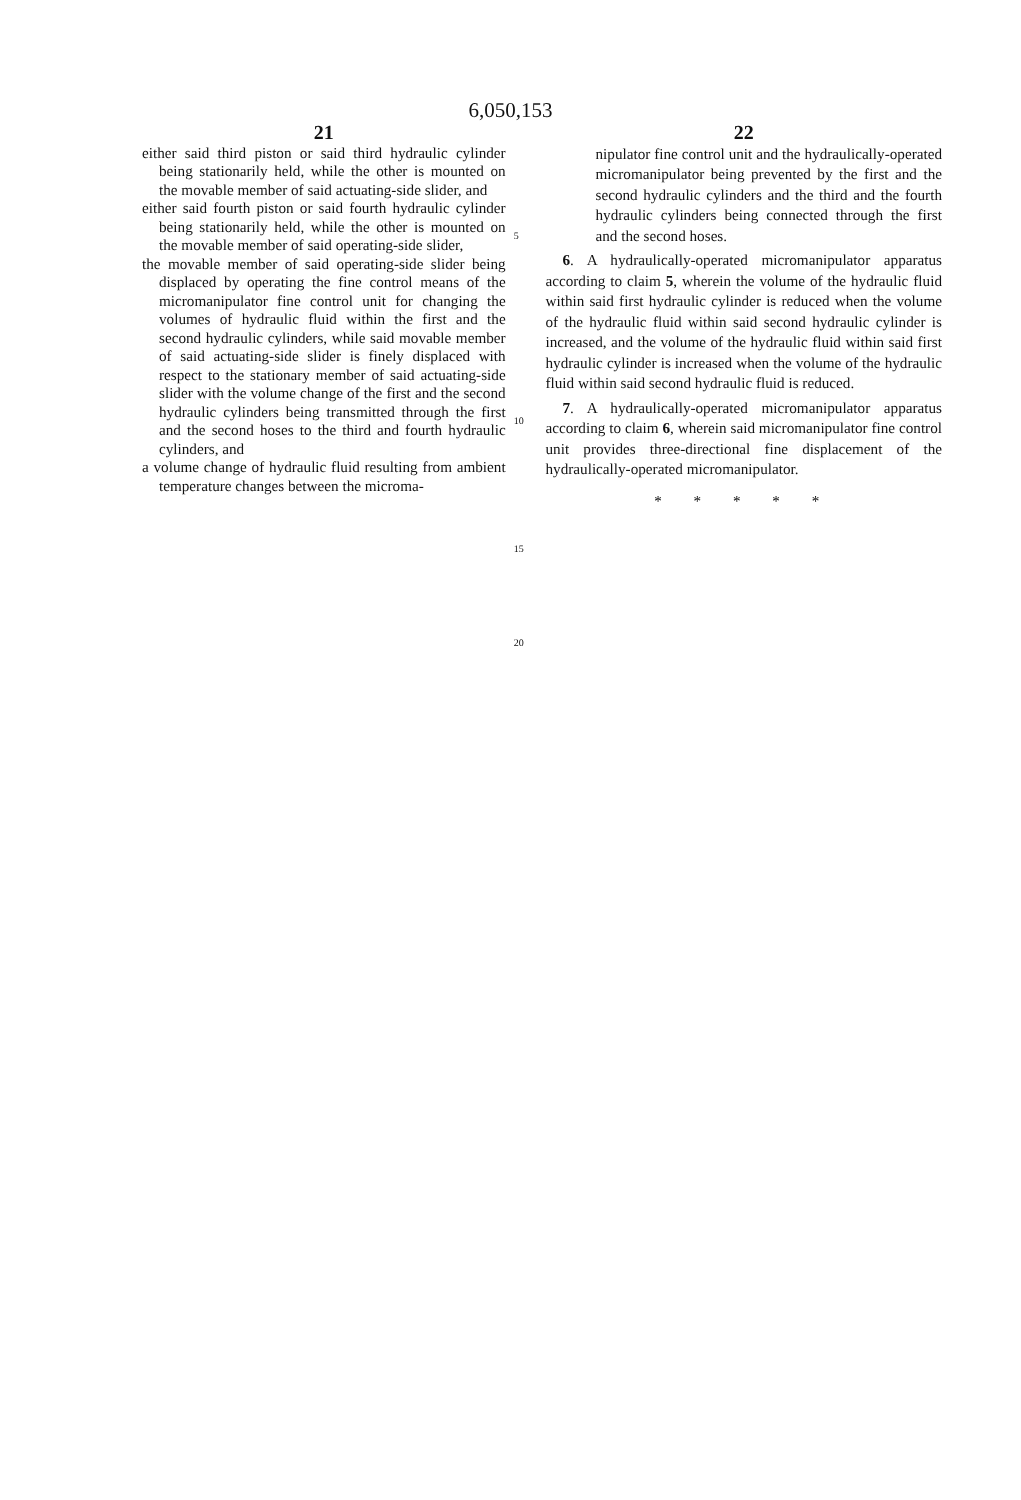6,050,153
21
either said third piston or said third hydraulic cylinder being stationarily held, while the other is mounted on the movable member of said actuating-side slider, and
either said fourth piston or said fourth hydraulic cylinder being stationarily held, while the other is mounted on the movable member of said operating-side slider,
the movable member of said operating-side slider being displaced by operating the fine control means of the micromanipulator fine control unit for changing the volumes of hydraulic fluid within the first and the second hydraulic cylinders, while said movable member of said actuating-side slider is finely displaced with respect to the stationary member of said actuating-side slider with the volume change of the first and the second hydraulic cylinders being transmitted through the first and the second hoses to the third and fourth hydraulic cylinders, and
a volume change of hydraulic fluid resulting from ambient temperature changes between the microma-
5
10
15
20
22
nipulator fine control unit and the hydraulically-operated micromanipulator being prevented by the first and the second hydraulic cylinders and the third and the fourth hydraulic cylinders being connected through the first and the second hoses.
6. A hydraulically-operated micromanipulator apparatus according to claim 5, wherein the volume of the hydraulic fluid within said first hydraulic cylinder is reduced when the volume of the hydraulic fluid within said second hydraulic cylinder is increased, and the volume of the hydraulic fluid within said first hydraulic cylinder is increased when the volume of the hydraulic fluid within said second hydraulic fluid is reduced.
7. A hydraulically-operated micromanipulator apparatus according to claim 6, wherein said micromanipulator fine control unit provides three-directional fine displacement of the hydraulically-operated micromanipulator.
* * * * *